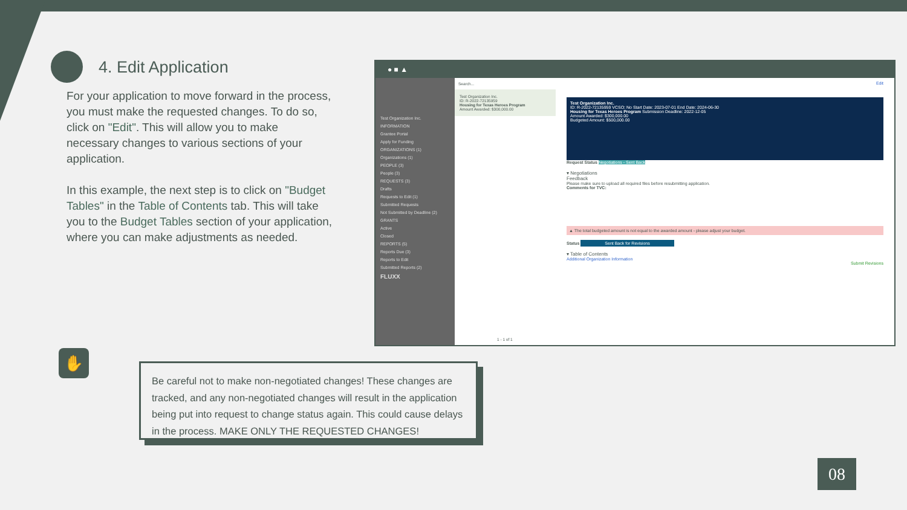4. Edit Application
For your application to move forward in the process, you must make the requested changes. To do so, click on "Edit". This will allow you to make necessary changes to various sections of your application.
In this example, the next step is to click on "Budget Tables" in the Table of Contents tab. This will take you to the Budget Tables section of your application, where you can make adjustments as needed.
● ■ ▲
Test Organization Inc.
INFORMATION
Grantee Portal
Apply for Funding
ORGANIZATIONS (1)
Organizations (1)
PEOPLE (3)
People (3)
REQUESTS (3)
Drafts
Requests to Edit (1)
Submitted Requests
Not Submitted by Deadline (2)
GRANTS
Active
Closed
REPORTS (5)
Reports Due (3)
Reports to Edit
Submitted Reports (2)
FLUXX
Search...
Test Organization Inc.
ID: R-2022-72135959
Housing for Texas Heroes Program
Amount Awarded: $300,000.00
1 - 1 of 1
Edit
Test Organization Inc.
ID: R-2022-72135959 VCSO: No Start Date: 2023-07-01 End Date: 2024-06-30
Housing for Texas Heroes Program Submission Deadline: 2022-12-05
Amount Awarded: $300,000.00
Budgeted Amount: $500,000.00
Request Status Negotiations - Sent Back
▾ Negotiations
Feedback
Please make sure to upload all required files before resubmitting application.
Comments for TVC:
▲ The total budgeted amount is not equal to the awarded amount - please adjust your budget.
Status Sent Back for Revisions
▾ Table of Contents
Additional Organization Information
Submit Revisions
✋
Be careful not to make non-negotiated changes! These changes are tracked, and any non-negotiated changes will result in the application being put into request to change status again. This could cause delays in the process. MAKE ONLY THE REQUESTED CHANGES!
08